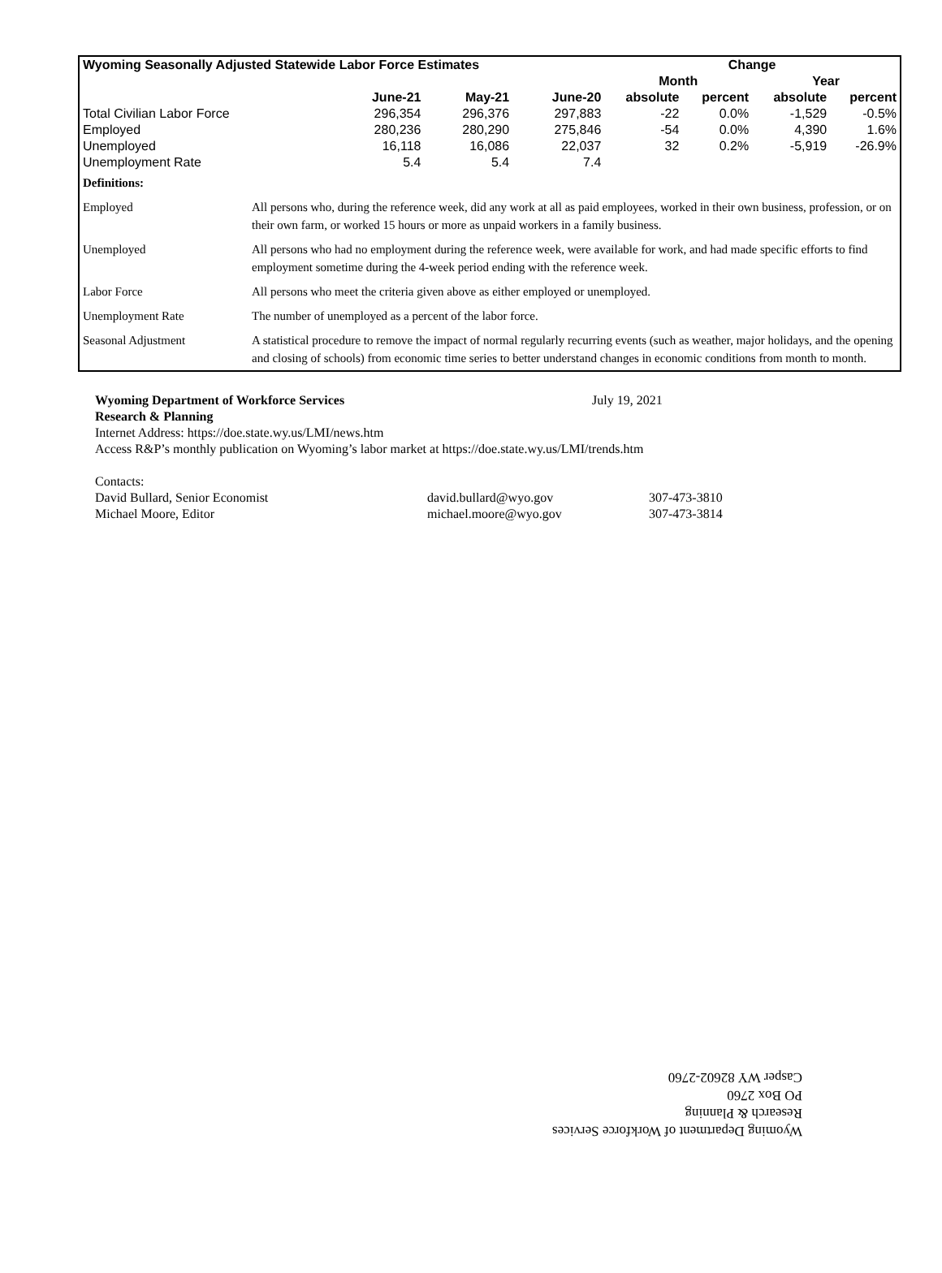| Wyoming Seasonally Adjusted Statewide Labor Force Estimates | | | | Change | | | |
| --- | --- | --- | --- | --- | --- | --- | --- |
| | | | | Month | | Year | |
| | June-21 | May-21 | June-20 | absolute | percent | absolute | percent |
| Total Civilian Labor Force | 296,354 | 296,376 | 297,883 | -22 | 0.0% | -1,529 | -0.5% |
| Employed | 280,236 | 280,290 | 275,846 | -54 | 0.0% | 4,390 | 1.6% |
| Unemployed | 16,118 | 16,086 | 22,037 | 32 | 0.2% | -5,919 | -26.9% |
| Unemployment Rate | 5.4 | 5.4 | 7.4 | | | | |
| Definitions: | |
| Employed | All persons who, during the reference week, did any work at all as paid employees, worked in their own business, profession, or on their own farm, or worked 15 hours or more as unpaid workers in a family business. |
| Unemployed | All persons who had no employment during the reference week, were available for work, and had made specific efforts to find employment sometime during the 4-week period ending with the reference week. |
| Labor Force | All persons who meet the criteria given above as either employed or unemployed. |
| Unemployment Rate | The number of unemployed as a percent of the labor force. |
| Seasonal Adjustment | A statistical procedure to remove the impact of normal regularly recurring events (such as weather, major holidays, and the opening and closing of schools) from economic time series to better understand changes in economic conditions from month to month. |
Wyoming Department of Workforce Services July 19, 2021
Research & Planning
Internet Address: https://doe.state.wy.us/LMI/news.htm
Access R&P’s monthly publication on Wyoming’s labor market at https://doe.state.wy.us/LMI/trends.htm
Contacts:
David Bullard, Senior Economist david.bullard@wyo.gov 307-473-3810
Michael Moore, Editor michael.moore@wyo.gov 307-473-3814
Wyoming Department of Workforce Services
Research & Planning
PO Box 2760
Casper WY 82602-2760